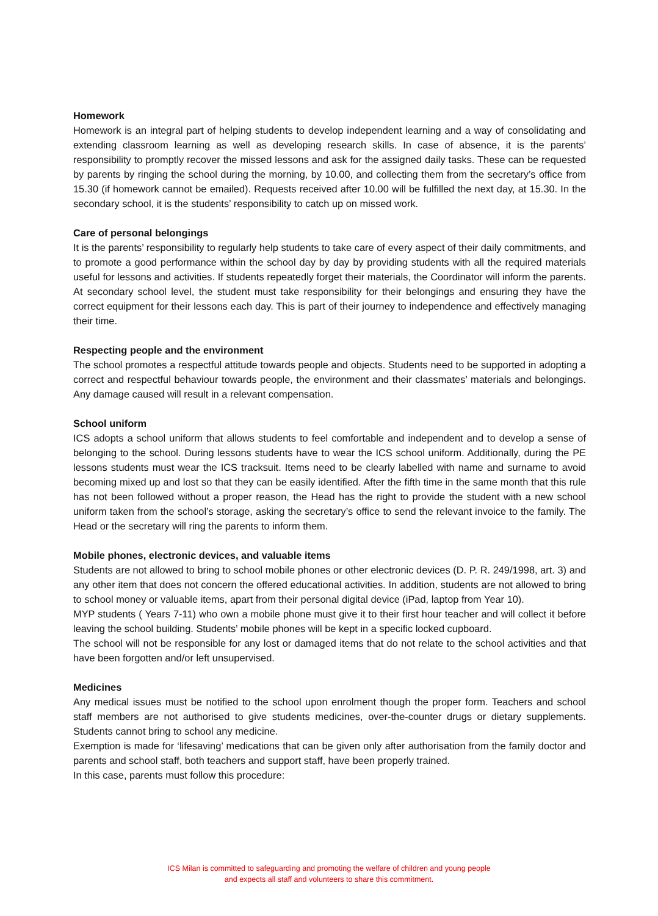Homework
Homework is an integral part of helping students to develop independent learning and a way of consolidating and extending classroom learning as well as developing research skills. In case of absence, it is the parents’ responsibility to promptly recover the missed lessons and ask for the assigned daily tasks. These can be requested by parents by ringing the school during the morning, by 10.00, and collecting them from the secretary’s office from 15.30 (if homework cannot be emailed). Requests received after 10.00 will be fulfilled the next day, at 15.30. In the secondary school, it is the students’ responsibility to catch up on missed work.
Care of personal belongings
It is the parents’ responsibility to regularly help students to take care of every aspect of their daily commitments, and to promote a good performance within the school day by day by providing students with all the required materials useful for lessons and activities. If students repeatedly forget their materials, the Coordinator will inform the parents. At secondary school level, the student must take responsibility for their belongings and ensuring they have the correct equipment for their lessons each day. This is part of their journey to independence and effectively managing their time.
Respecting people and the environment
The school promotes a respectful attitude towards people and objects. Students need to be supported in adopting a correct and respectful behaviour towards people, the environment and their classmates’ materials and belongings. Any damage caused will result in a relevant compensation.
School uniform
ICS adopts a school uniform that allows students to feel comfortable and independent and to develop a sense of belonging to the school. During lessons students have to wear the ICS school uniform. Additionally, during the PE lessons students must wear the ICS tracksuit. Items need to be clearly labelled with name and surname to avoid becoming mixed up and lost so that they can be easily identified. After the fifth time in the same month that this rule has not been followed without a proper reason, the Head has the right to provide the student with a new school uniform taken from the school’s storage, asking the secretary’s office to send the relevant invoice to the family. The Head or the secretary will ring the parents to inform them.
Mobile phones, electronic devices, and valuable items
Students are not allowed to bring to school mobile phones or other electronic devices (D. P. R. 249/1998, art. 3) and any other item that does not concern the offered educational activities. In addition, students are not allowed to bring to school money or valuable items, apart from their personal digital device (iPad, laptop from Year 10).
MYP students ( Years 7-11) who own a mobile phone must give it to their first hour teacher and will collect it before leaving the school building. Students’ mobile phones will be kept in a specific locked cupboard.
The school will not be responsible for any lost or damaged items that do not relate to the school activities and that have been forgotten and/or left unsupervised.
Medicines
Any medical issues must be notified to the school upon enrolment though the proper form. Teachers and school staff members are not authorised to give students medicines, over-the-counter drugs or dietary supplements. Students cannot bring to school any medicine.
Exemption is made for ‘lifesaving’ medications that can be given only after authorisation from the family doctor and parents and school staff, both teachers and support staff, have been properly trained.
In this case, parents must follow this procedure:
ICS Milan is committed to safeguarding and promoting the welfare of children and young people
and expects all staff and volunteers to share this commitment.